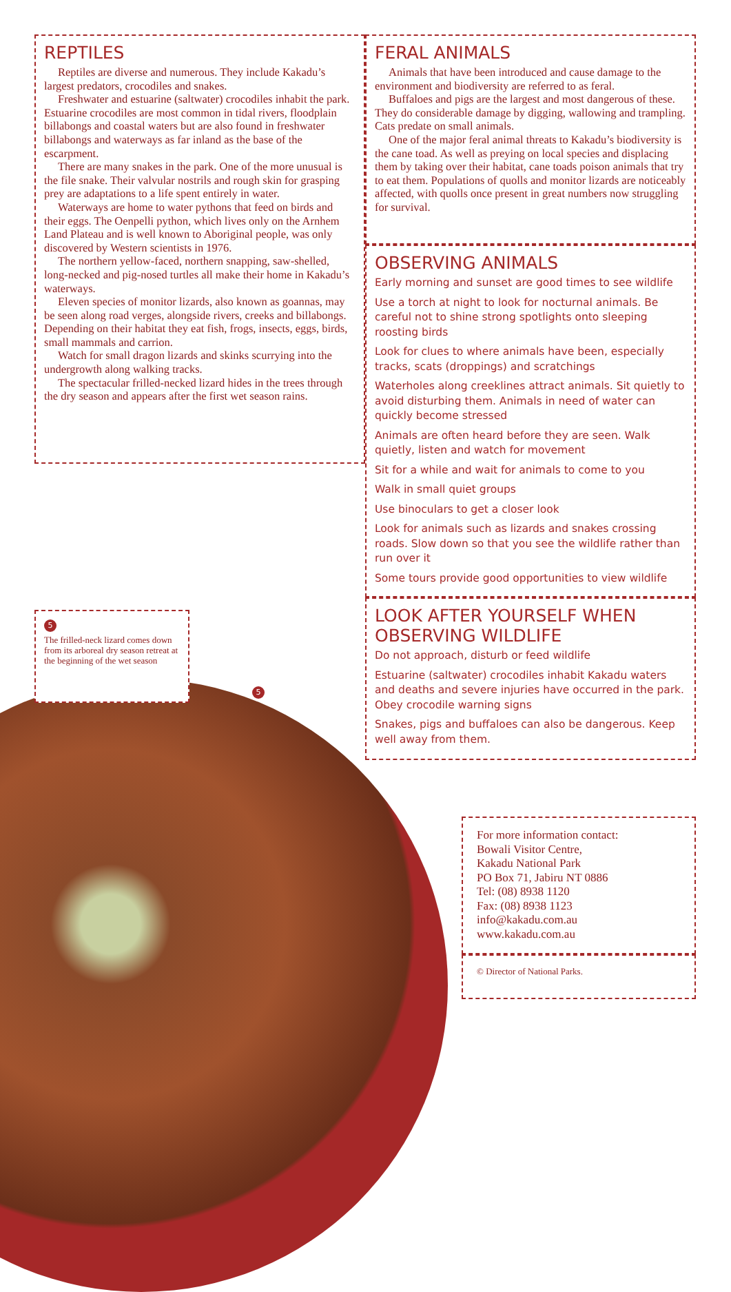REPTILES
Reptiles are diverse and numerous. They include Kakadu’s largest predators, crocodiles and snakes.
Freshwater and estuarine (saltwater) crocodiles inhabit the park. Estuarine crocodiles are most common in tidal rivers, floodplain billabongs and coastal waters but are also found in freshwater billabongs and waterways as far inland as the base of the escarpment.
There are many snakes in the park. One of the more unusual is the file snake. Their valvular nostrils and rough skin for grasping prey are adaptations to a life spent entirely in water.
Waterways are home to water pythons that feed on birds and their eggs. The Oenpelli python, which lives only on the Arnhem Land Plateau and is well known to Aboriginal people, was only discovered by Western scientists in 1976.
The northern yellow-faced, northern snapping, saw-shelled, long-necked and pig-nosed turtles all make their home in Kakadu’s waterways.
Eleven species of monitor lizards, also known as goannas, may be seen along road verges, alongside rivers, creeks and billabongs. Depending on their habitat they eat fish, frogs, insects, eggs, birds, small mammals and carrion.
Watch for small dragon lizards and skinks scurrying into the undergrowth along walking tracks.
The spectacular frilled-necked lizard hides in the trees through the dry season and appears after the first wet season rains.
FERAL ANIMALS
Animals that have been introduced and cause damage to the environment and biodiversity are referred to as feral.
Buffaloes and pigs are the largest and most dangerous of these. They do considerable damage by digging, wallowing and trampling. Cats predate on small animals.
One of the major feral animal threats to Kakadu’s biodiversity is the cane toad. As well as preying on local species and displacing them by taking over their habitat, cane toads poison animals that try to eat them. Populations of quolls and monitor lizards are noticeably affected, with quolls once present in great numbers now struggling for survival.
OBSERVING ANIMALS
Early morning and sunset are good times to see wildlife
Use a torch at night to look for nocturnal animals. Be careful not to shine strong spotlights onto sleeping roosting birds
Look for clues to where animals have been, especially tracks, scats (droppings) and scratchings
Waterholes along creeklines attract animals. Sit quietly to avoid disturbing them. Animals in need of water can quickly become stressed
Animals are often heard before they are seen. Walk quietly, listen and watch for movement
Sit for a while and wait for animals to come to you
Walk in small quiet groups
Use binoculars to get a closer look
Look for animals such as lizards and snakes crossing roads. Slow down so that you see the wildlife rather than run over it
Some tours provide good opportunities to view wildlife
LOOK AFTER YOURSELF WHEN OBSERVING WILDLIFE
Do not approach, disturb or feed wildlife
Estuarine (saltwater) crocodiles inhabit Kakadu waters and deaths and severe injuries have occurred in the park. Obey crocodile warning signs
Snakes, pigs and buffaloes can also be dangerous. Keep well away from them.
5
The frilled-neck lizard comes down from its arboreal dry season retreat at the beginning of the wet season
5
For more information contact:
Bowali Visitor Centre,
Kakadu National Park
PO Box 71, Jabiru NT 0886
Tel: (08) 8938 1120
Fax: (08) 8938 1123
info@kakadu.com.au
www.kakadu.com.au
© Director of National Parks.